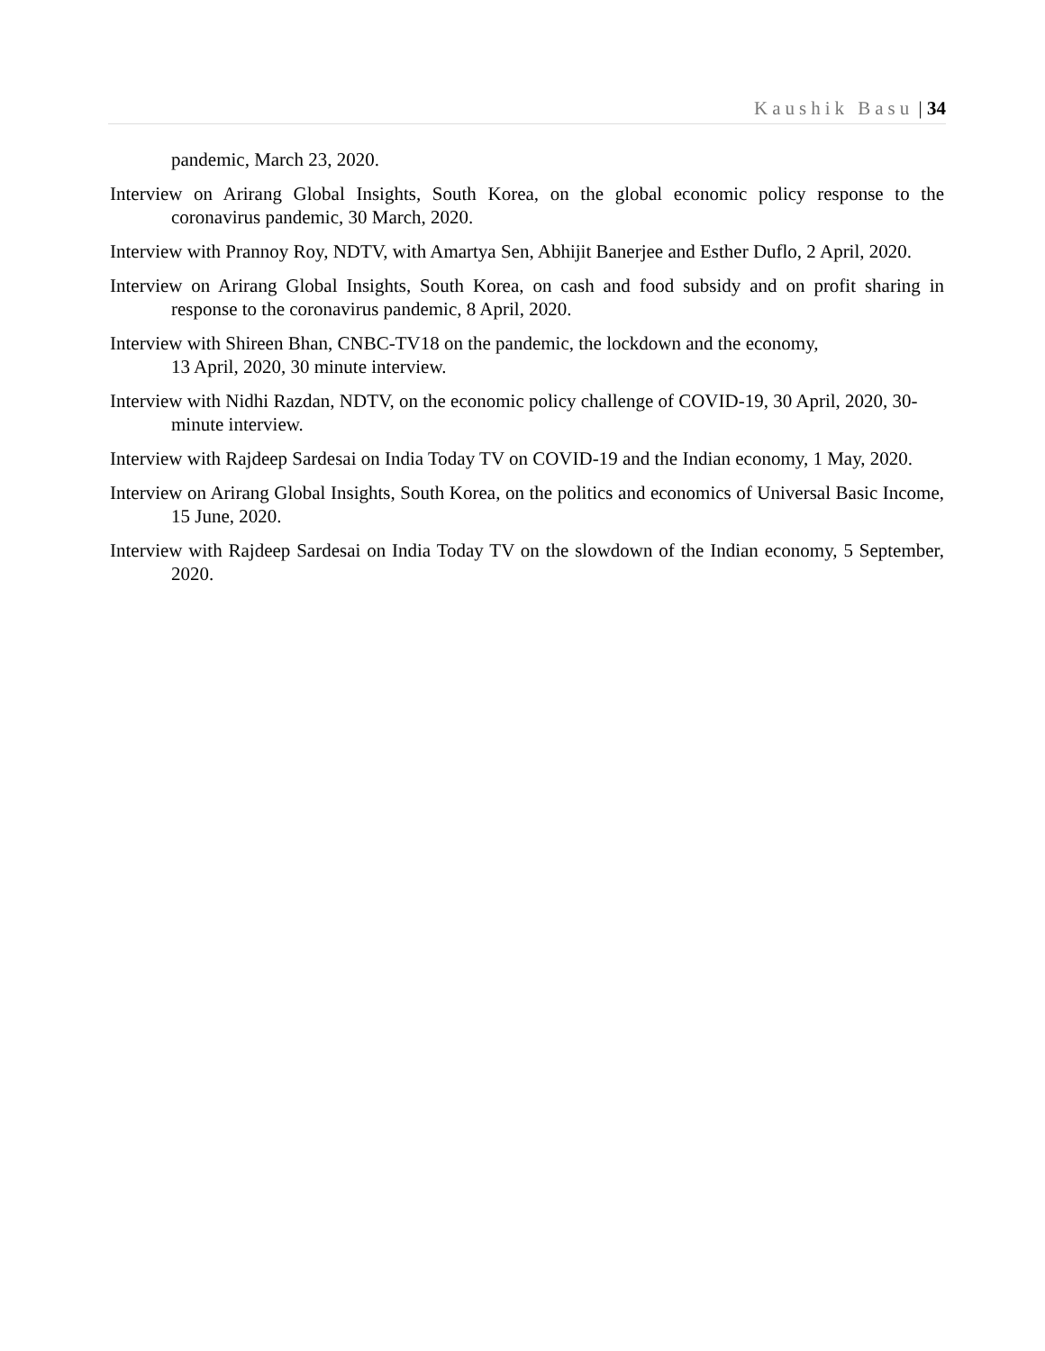Kaushik Basu | 34
pandemic, March 23, 2020.
Interview on Arirang Global Insights, South Korea, on the global economic policy response to the coronavirus pandemic, 30 March, 2020.
Interview with Prannoy Roy, NDTV, with Amartya Sen, Abhijit Banerjee and Esther Duflo, 2 April, 2020.
Interview on Arirang Global Insights, South Korea, on cash and food subsidy and on profit sharing in response to the coronavirus pandemic, 8 April, 2020.
Interview with Shireen Bhan, CNBC-TV18 on the pandemic, the lockdown and the economy,
13 April, 2020, 30 minute interview.
Interview with Nidhi Razdan, NDTV, on the economic policy challenge of COVID-19, 30 April, 2020, 30-minute interview.
Interview with Rajdeep Sardesai on India Today TV on COVID-19 and the Indian economy, 1 May, 2020.
Interview on Arirang Global Insights, South Korea, on the politics and economics of Universal Basic Income, 15 June, 2020.
Interview with Rajdeep Sardesai on India Today TV on the slowdown of the Indian economy, 5 September, 2020.